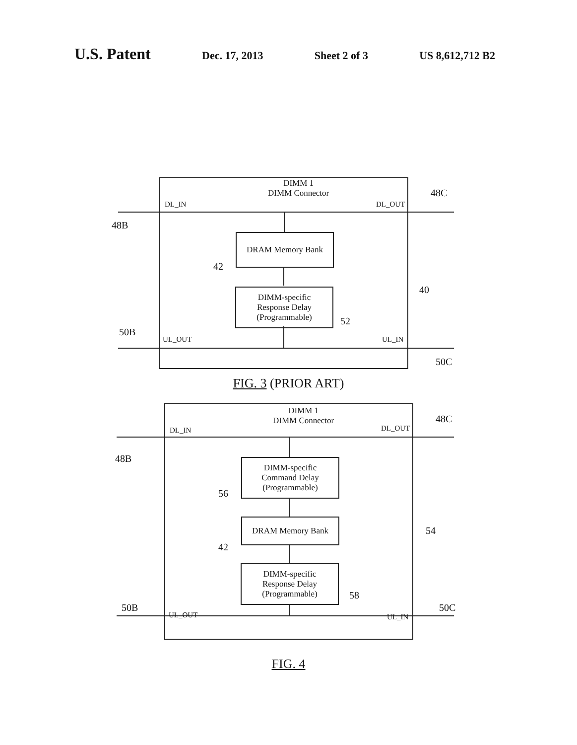U.S. Patent Dec. 17, 2013 Sheet 2 of 3 US 8,612,712 B2
DIMM 1
DIMM Connector
DL_IN DL_OUT
48C
48B
DRAM Memory Bank
42
40
DIMM-specific
Response Delay
(Programmable)
52
50B
UL_OUT UL_IN
50C
FIG. 3 (PRIOR ART)
DIMM 1
DIMM Connector
DL_IN DL_OUT
48C
48B
DIMM-specific
Command Delay
(Programmable)
56
DRAM Memory Bank
54
42
DIMM-specific
Response Delay
(Programmable)
58
50B
UL_OUT UL_IN
50C
FIG. 4